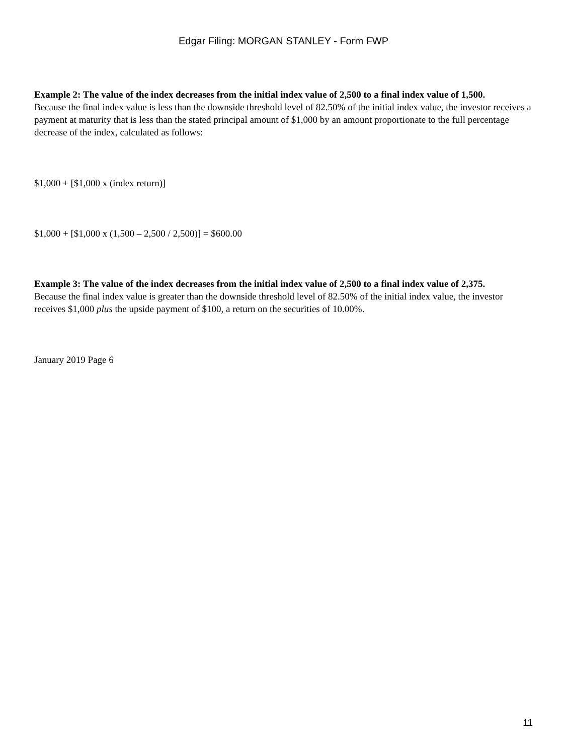Edgar Filing: MORGAN STANLEY - Form FWP
Example 2: The value of the index decreases from the initial index value of 2,500 to a final index value of 1,500.
Because the final index value is less than the downside threshold level of 82.50% of the initial index value, the investor receives a payment at maturity that is less than the stated principal amount of $1,000 by an amount proportionate to the full percentage decrease of the index, calculated as follows:
$1,000 + [$1,000 x (index return)]
$1,000 + [$1,000 x (1,500 – 2,500 / 2,500)] = $600.00
Example 3: The value of the index decreases from the initial index value of 2,500 to a final index value of 2,375.
Because the final index value is greater than the downside threshold level of 82.50% of the initial index value, the investor receives $1,000 plus the upside payment of $100, a return on the securities of 10.00%.
January 2019 Page 6
11